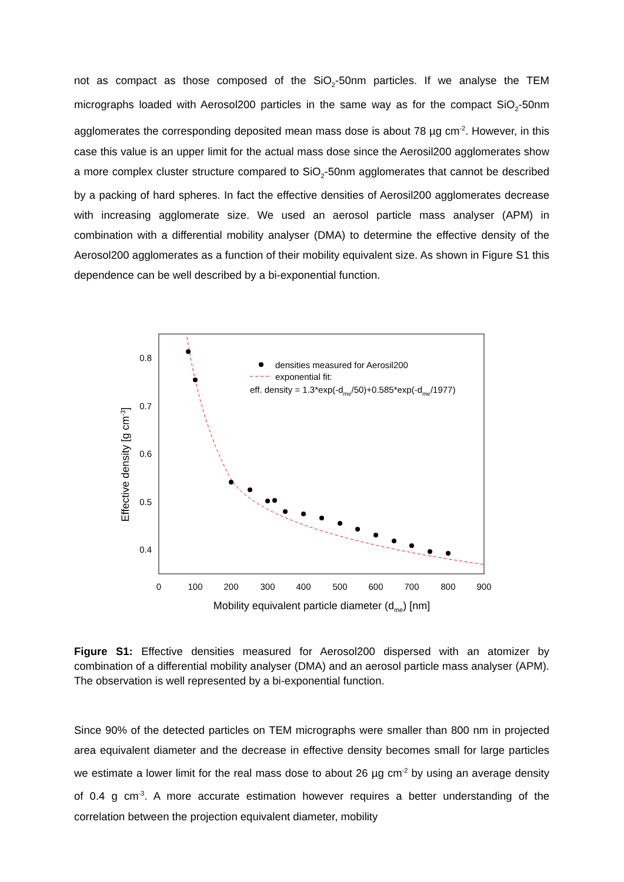not as compact as those composed of the SiO<sub>2</sub>-50nm particles. If we analyse the TEM micrographs loaded with Aerosol200 particles in the same way as for the compact SiO<sub>2</sub>-50nm agglomerates the corresponding deposited mean mass dose is about 78 µg cm<sup>-2</sup>. However, in this case this value is an upper limit for the actual mass dose since the Aerosil200 agglomerates show a more complex cluster structure compared to SiO<sub>2</sub>-50nm agglomerates that cannot be described by a packing of hard spheres. In fact the effective densities of Aerosil200 agglomerates decrease with increasing agglomerate size. We used an aerosol particle mass analyser (APM) in combination with a differential mobility analyser (DMA) to determine the effective density of the Aerosol200 agglomerates as a function of their mobility equivalent size. As shown in Figure S1 this dependence can be well described by a bi-exponential function.
0
100
200
300
400
500
600
700
800
900
0.8
0.7
0.6
0.5
0.4
Mobility equivalent particle diameter (dme) [nm]
Effective density [g cm-3]
densities measured for Aerosil200
exponential fit:
eff. density = 1.3*exp(-dme/50)+0.585*exp(-dme/1977)
Figure S1: Effective densities measured for Aerosol200 dispersed with an atomizer by combination of a differential mobility analyser (DMA) and an aerosol particle mass analyser (APM). The observation is well represented by a bi-exponential function.
Since 90% of the detected particles on TEM micrographs were smaller than 800 nm in projected area equivalent diameter and the decrease in effective density becomes small for large particles we estimate a lower limit for the real mass dose to about 26 µg cm<sup>-2</sup> by using an average density of 0.4 g cm<sup>-3</sup>. A more accurate estimation however requires a better understanding of the correlation between the projection equivalent diameter, mobility